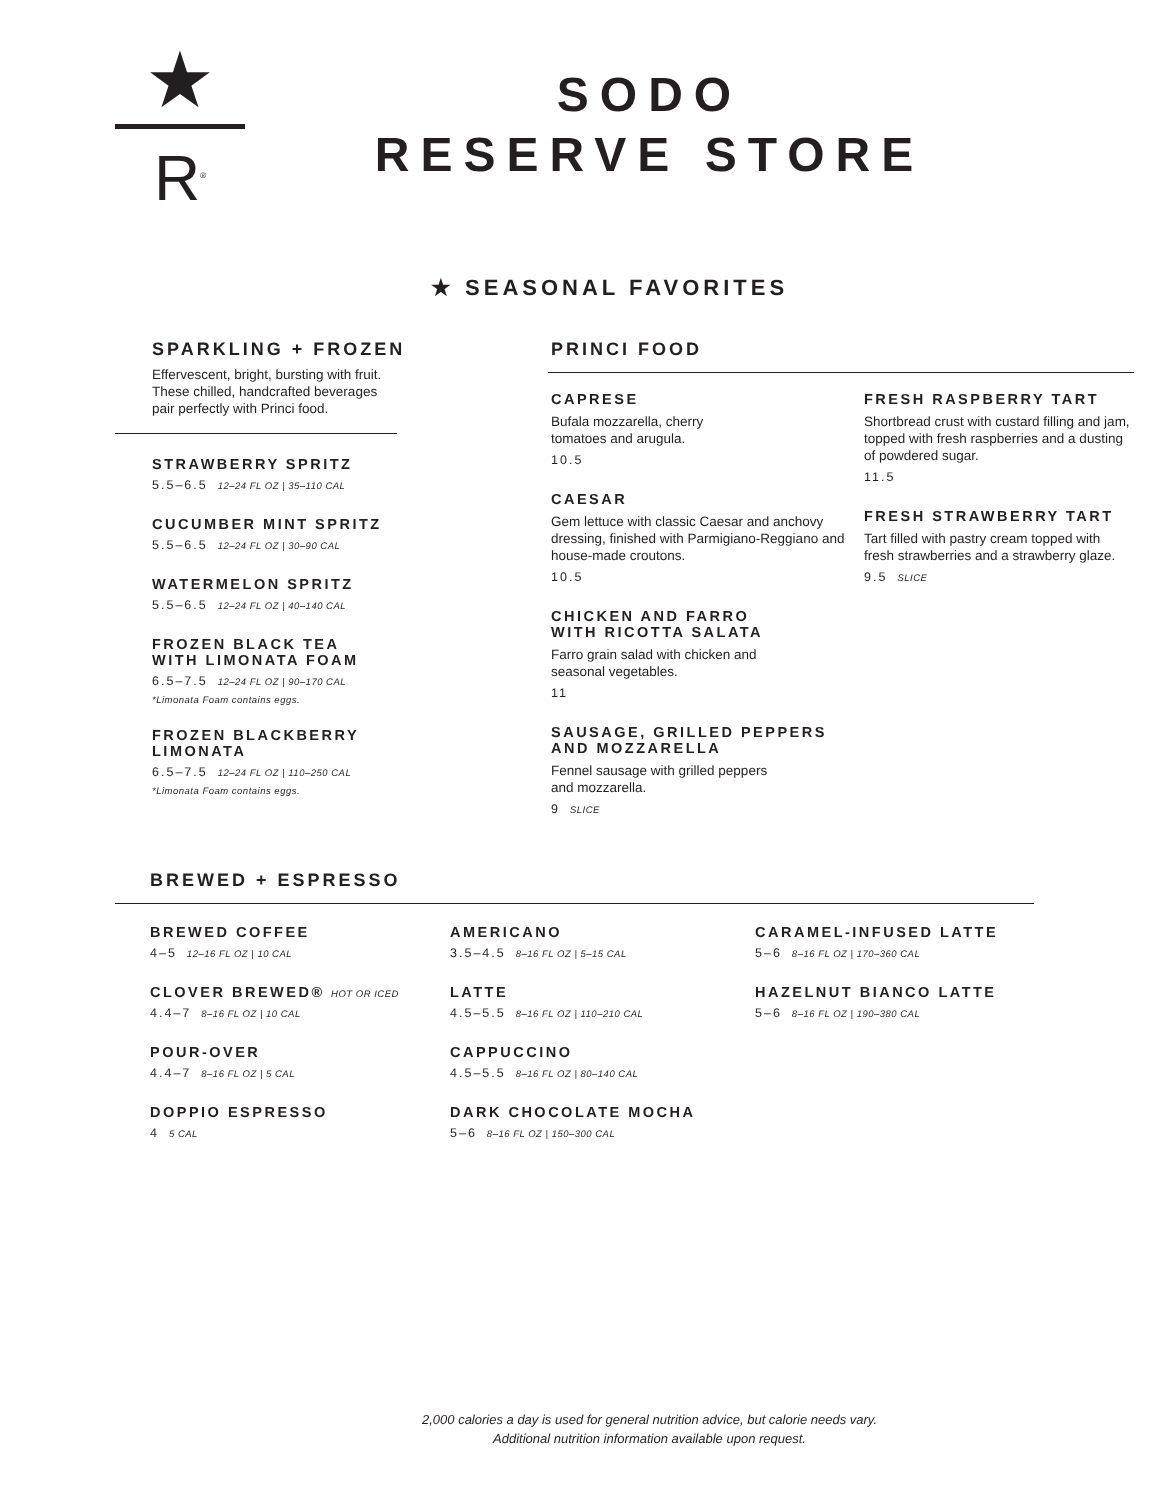★
R<sup>®</sup>
SODO
RESERVE STORE
★ SEASONAL FAVORITES
SPARKLING + FROZEN
Effervescent, bright, bursting with fruit.
These chilled, handcrafted beverages
pair perfectly with Princi food.
STRAWBERRY SPRITZ
5.5–6.5 12–24 FL OZ | 35–110 CAL
CUCUMBER MINT SPRITZ
5.5–6.5 12–24 FL OZ | 30–90 CAL
WATERMELON SPRITZ
5.5–6.5 12–24 FL OZ | 40–140 CAL
FROZEN BLACK TEA
WITH LIMONATA FOAM
6.5–7.5 12–24 FL OZ | 90–170 CAL
*Limonata Foam contains eggs.
FROZEN BLACKBERRY
LIMONATA
6.5–7.5 12–24 FL OZ | 110–250 CAL
*Limonata Foam contains eggs.
PRINCI FOOD
CAPRESE
Bufala mozzarella, cherry
tomatoes and arugula.
10.5
CAESAR
Gem lettuce with classic Caesar and anchovy dressing, finished with Parmigiano-Reggiano and house-made croutons.
10.5
CHICKEN AND FARRO
WITH RICOTTA SALATA
Farro grain salad with chicken and
seasonal vegetables.
11
SAUSAGE, GRILLED PEPPERS
AND MOZZARELLA
Fennel sausage with grilled peppers
and mozzarella.
9 SLICE
FRESH RASPBERRY TART
Shortbread crust with custard filling and jam, topped with fresh raspberries and a dusting of powdered sugar.
11.5
FRESH STRAWBERRY TART
Tart filled with pastry cream topped with fresh strawberries and a strawberry glaze.
9.5 SLICE
BREWED + ESPRESSO
BREWED COFFEE
4–5 12–16 FL OZ | 10 CAL
CLOVER BREWED® HOT OR ICED
4.4–7 8–16 FL OZ | 10 CAL
POUR-OVER
4.4–7 8–16 FL OZ | 5 CAL
DOPPIO ESPRESSO
4 5 CAL
AMERICANO
3.5–4.5 8–16 FL OZ | 5–15 CAL
LATTE
4.5–5.5 8–16 FL OZ | 110–210 CAL
CAPPUCCINO
4.5–5.5 8–16 FL OZ | 80–140 CAL
DARK CHOCOLATE MOCHA
5–6 8–16 FL OZ | 150–300 CAL
CARAMEL-INFUSED LATTE
5–6 8–16 FL OZ | 170–360 CAL
HAZELNUT BIANCO LATTE
5–6 8–16 FL OZ | 190–380 CAL
2,000 calories a day is used for general nutrition advice, but calorie needs vary.
Additional nutrition information available upon request.